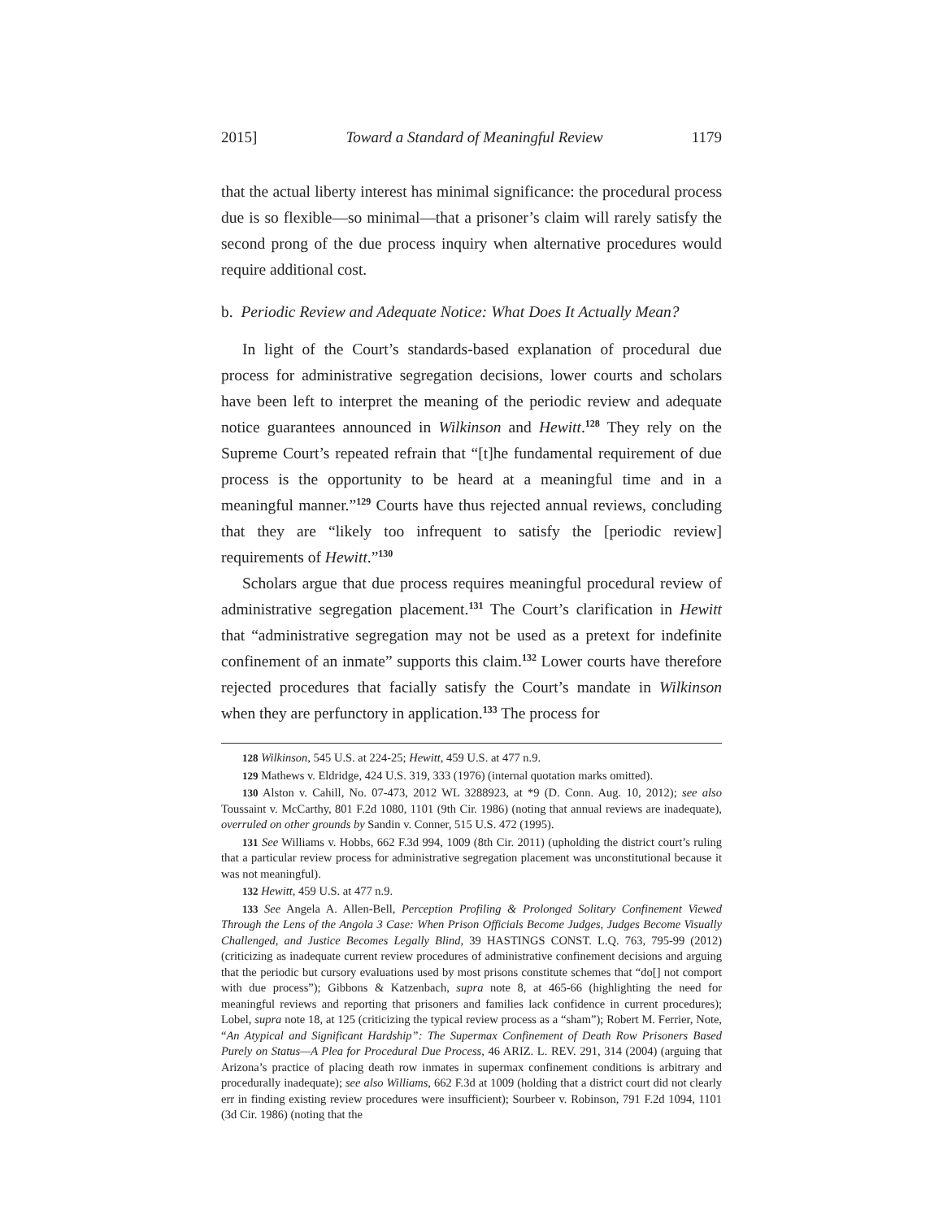2015] Toward a Standard of Meaningful Review 1179
that the actual liberty interest has minimal significance: the procedural process due is so flexible—so minimal—that a prisoner’s claim will rarely satisfy the second prong of the due process inquiry when alternative procedures would require additional cost.
b. Periodic Review and Adequate Notice: What Does It Actually Mean?
In light of the Court’s standards-based explanation of procedural due process for administrative segregation decisions, lower courts and scholars have been left to interpret the meaning of the periodic review and adequate notice guarantees announced in Wilkinson and Hewitt.<sup>128</sup> They rely on the Supreme Court’s repeated refrain that “[t]he fundamental requirement of due process is the opportunity to be heard at a meaningful time and in a meaningful manner.”<sup>129</sup> Courts have thus rejected annual reviews, concluding that they are “likely too infrequent to satisfy the [periodic review] requirements of Hewitt.”<sup>130</sup>
Scholars argue that due process requires meaningful procedural review of administrative segregation placement.<sup>131</sup> The Court’s clarification in Hewitt that “administrative segregation may not be used as a pretext for indefinite confinement of an inmate” supports this claim.<sup>132</sup> Lower courts have therefore rejected procedures that facially satisfy the Court’s mandate in Wilkinson when they are perfunctory in application.<sup>133</sup> The process for
128 Wilkinson, 545 U.S. at 224-25; Hewitt, 459 U.S. at 477 n.9.
129 Mathews v. Eldridge, 424 U.S. 319, 333 (1976) (internal quotation marks omitted).
130 Alston v. Cahill, No. 07-473, 2012 WL 3288923, at *9 (D. Conn. Aug. 10, 2012); see also Toussaint v. McCarthy, 801 F.2d 1080, 1101 (9th Cir. 1986) (noting that annual reviews are inadequate), overruled on other grounds by Sandin v. Conner, 515 U.S. 472 (1995).
131 See Williams v. Hobbs, 662 F.3d 994, 1009 (8th Cir. 2011) (upholding the district court’s ruling that a particular review process for administrative segregation placement was unconstitutional because it was not meaningful).
132 Hewitt, 459 U.S. at 477 n.9.
133 See Angela A. Allen-Bell, Perception Profiling & Prolonged Solitary Confinement Viewed Through the Lens of the Angola 3 Case: When Prison Officials Become Judges, Judges Become Visually Challenged, and Justice Becomes Legally Blind, 39 HASTINGS CONST. L.Q. 763, 795-99 (2012) (criticizing as inadequate current review procedures of administrative confinement decisions and arguing that the periodic but cursory evaluations used by most prisons constitute schemes that “do[] not comport with due process”); Gibbons & Katzenbach, supra note 8, at 465-66 (highlighting the need for meaningful reviews and reporting that prisoners and families lack confidence in current procedures); Lobel, supra note 18, at 125 (criticizing the typical review process as a “sham”); Robert M. Ferrier, Note, “An Atypical and Significant Hardship”: The Supermax Confinement of Death Row Prisoners Based Purely on Status—A Plea for Procedural Due Process, 46 ARIZ. L. REV. 291, 314 (2004) (arguing that Arizona’s practice of placing death row inmates in supermax confinement conditions is arbitrary and procedurally inadequate); see also Williams, 662 F.3d at 1009 (holding that a district court did not clearly err in finding existing review procedures were insufficient); Sourbeer v. Robinson, 791 F.2d 1094, 1101 (3d Cir. 1986) (noting that the